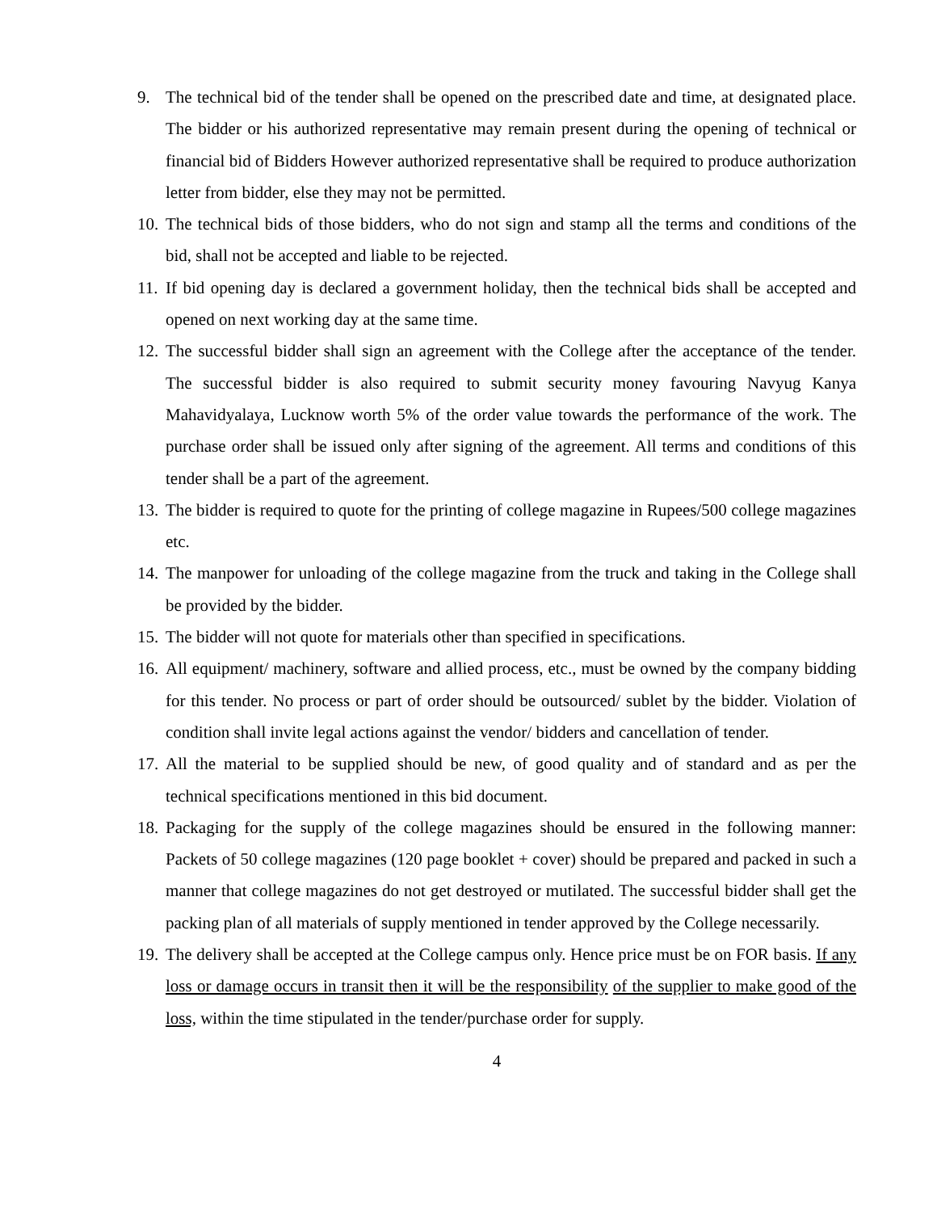9. The technical bid of the tender shall be opened on the prescribed date and time, at designated place. The bidder or his authorized representative may remain present during the opening of technical or financial bid of Bidders However authorized representative shall be required to produce authorization letter from bidder, else they may not be permitted.
10. The technical bids of those bidders, who do not sign and stamp all the terms and conditions of the bid, shall not be accepted and liable to be rejected.
11. If bid opening day is declared a government holiday, then the technical bids shall be accepted and opened on next working day at the same time.
12. The successful bidder shall sign an agreement with the College after the acceptance of the tender. The successful bidder is also required to submit security money favouring Navyug Kanya Mahavidyalaya, Lucknow worth 5% of the order value towards the performance of the work. The purchase order shall be issued only after signing of the agreement. All terms and conditions of this tender shall be a part of the agreement.
13. The bidder is required to quote for the printing of college magazine in Rupees/500 college magazines etc.
14. The manpower for unloading of the college magazine from the truck and taking in the College shall be provided by the bidder.
15. The bidder will not quote for materials other than specified in specifications.
16. All equipment/ machinery, software and allied process, etc., must be owned by the company bidding for this tender. No process or part of order should be outsourced/ sublet by the bidder. Violation of condition shall invite legal actions against the vendor/ bidders and cancellation of tender.
17. All the material to be supplied should be new, of good quality and of standard and as per the technical specifications mentioned in this bid document.
18. Packaging for the supply of the college magazines should be ensured in the following manner: Packets of 50 college magazines (120 page booklet + cover) should be prepared and packed in such a manner that college magazines do not get destroyed or mutilated. The successful bidder shall get the packing plan of all materials of supply mentioned in tender approved by the College necessarily.
19. The delivery shall be accepted at the College campus only. Hence price must be on FOR basis. If any loss or damage occurs in transit then it will be the responsibility of the supplier to make good of the loss, within the time stipulated in the tender/purchase order for supply.
4